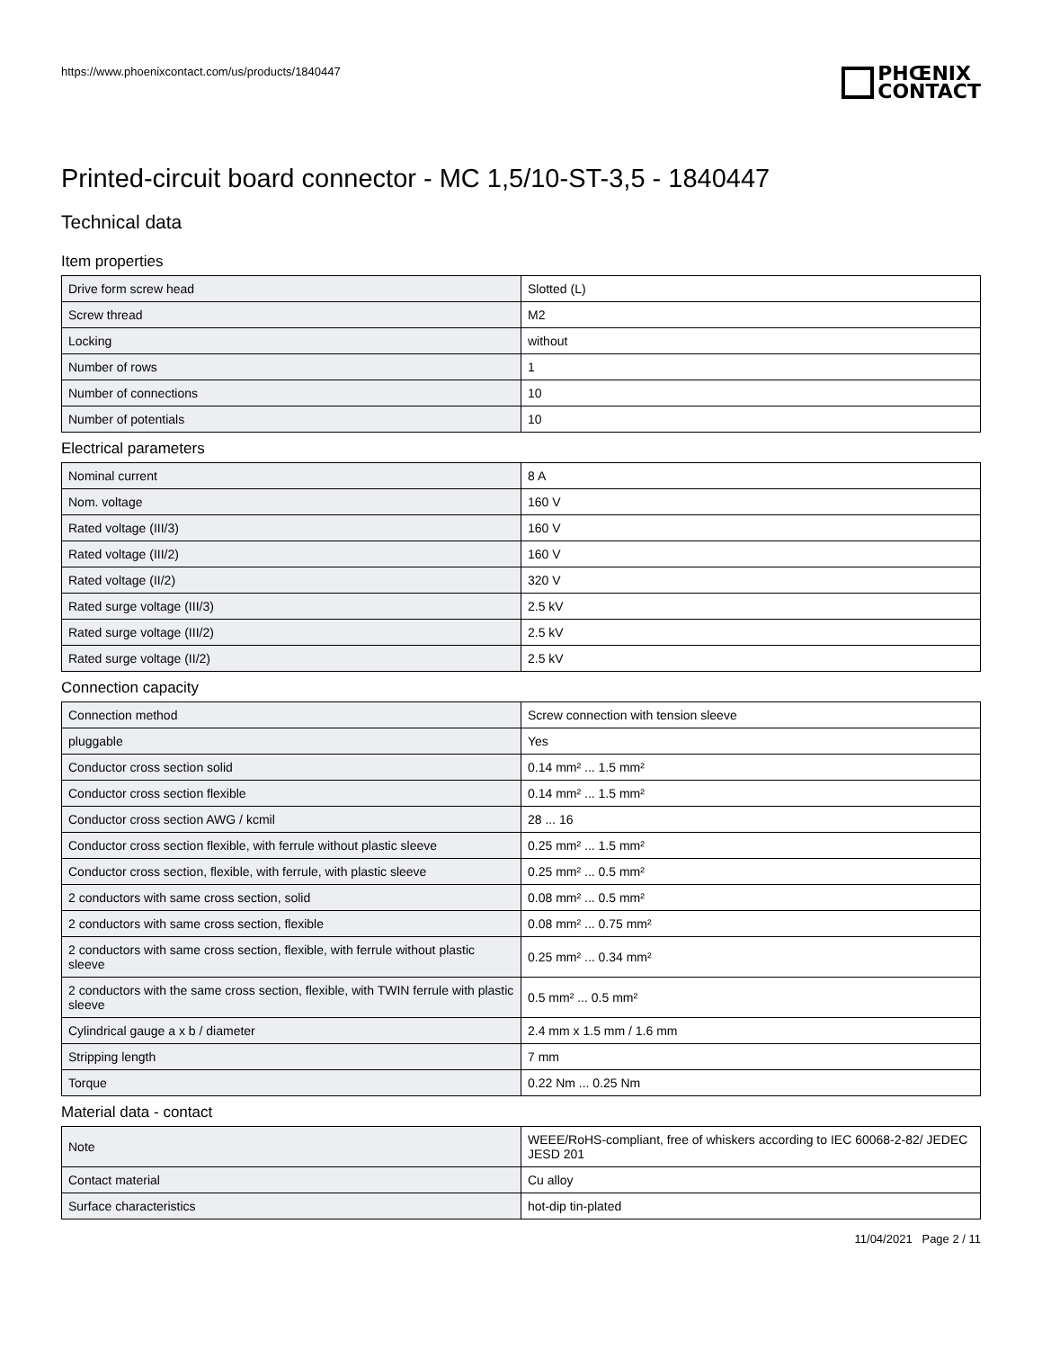https://www.phoenixcontact.com/us/products/1840447
PHŒNIX
CONTACT
Printed-circuit board connector - MC 1,5/10-ST-3,5 - 1840447
Technical data
Item properties
| Drive form screw head | Slotted (L) |
| Screw thread | M2 |
| Locking | without |
| Number of rows | 1 |
| Number of connections | 10 |
| Number of potentials | 10 |
Electrical parameters
| Nominal current | 8 A |
| Nom. voltage | 160 V |
| Rated voltage (III/3) | 160 V |
| Rated voltage (III/2) | 160 V |
| Rated voltage (II/2) | 320 V |
| Rated surge voltage (III/3) | 2.5 kV |
| Rated surge voltage (III/2) | 2.5 kV |
| Rated surge voltage (II/2) | 2.5 kV |
Connection capacity
| Connection method | Screw connection with tension sleeve |
| pluggable | Yes |
| Conductor cross section solid | 0.14 mm² ... 1.5 mm² |
| Conductor cross section flexible | 0.14 mm² ... 1.5 mm² |
| Conductor cross section AWG / kcmil | 28 ... 16 |
| Conductor cross section flexible, with ferrule without plastic sleeve | 0.25 mm² ... 1.5 mm² |
| Conductor cross section, flexible, with ferrule, with plastic sleeve | 0.25 mm² ... 0.5 mm² |
| 2 conductors with same cross section, solid | 0.08 mm² ... 0.5 mm² |
| 2 conductors with same cross section, flexible | 0.08 mm² ... 0.75 mm² |
| 2 conductors with same cross section, flexible, with ferrule without plastic sleeve | 0.25 mm² ... 0.34 mm² |
| 2 conductors with the same cross section, flexible, with TWIN ferrule with plastic sleeve | 0.5 mm² ... 0.5 mm² |
| Cylindrical gauge a x b / diameter | 2.4 mm x 1.5 mm / 1.6 mm |
| Stripping length | 7 mm |
| Torque | 0.22 Nm ... 0.25 Nm |
Material data - contact
| Note | WEEE/RoHS-compliant, free of whiskers according to IEC 60068-2-82/ JEDEC JESD 201 |
| Contact material | Cu alloy |
| Surface characteristics | hot-dip tin-plated |
11/04/2021 Page 2 / 11